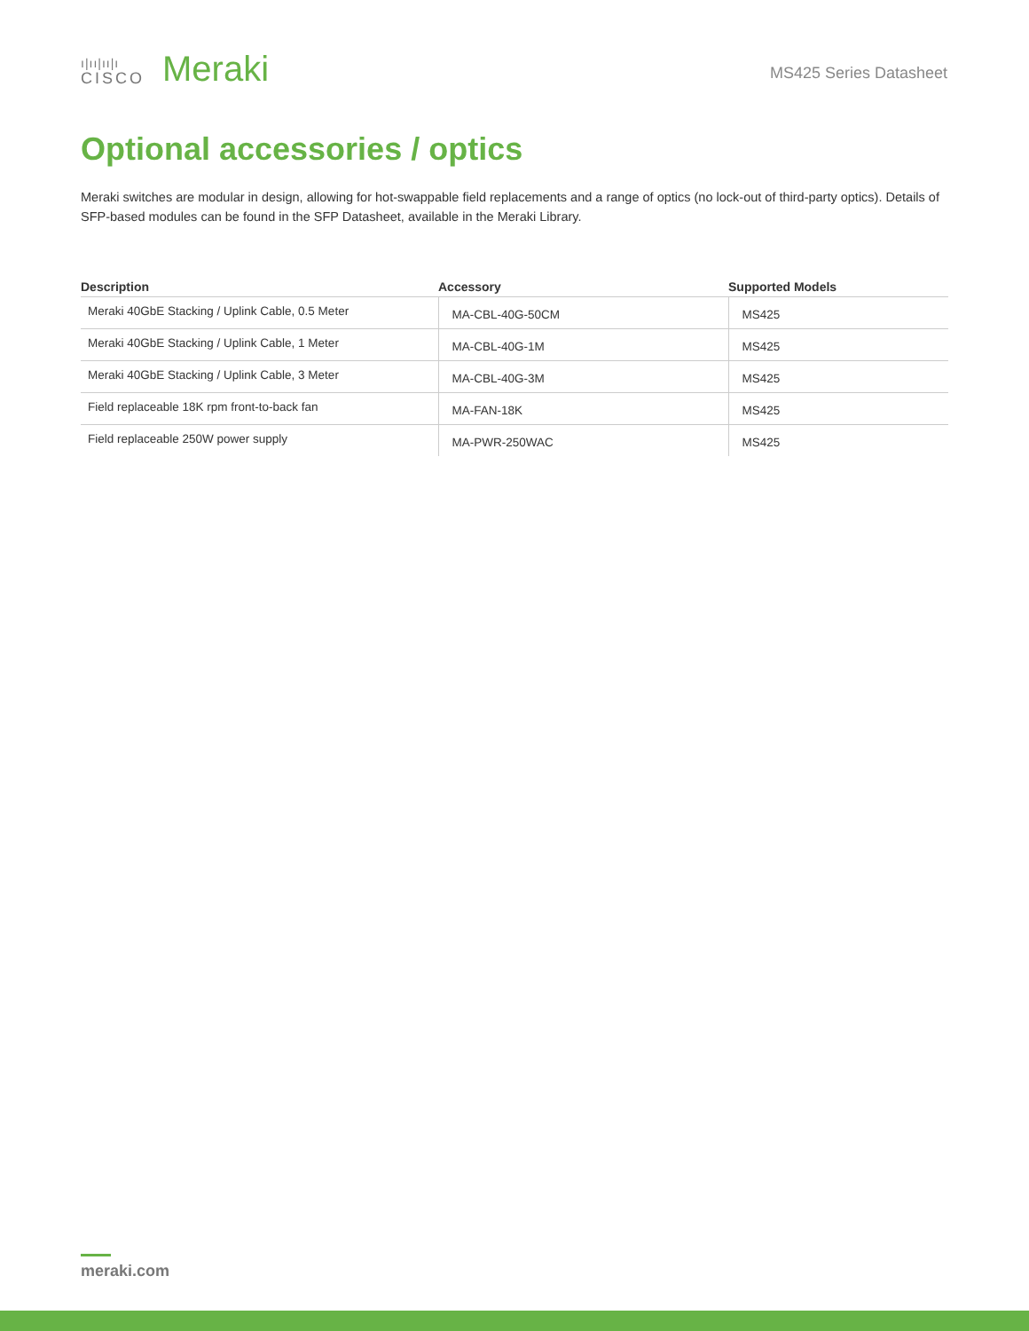ı|ıı|ıı|ı
CISCO
Meraki
MS425 Series Datasheet
Optional accessories / optics
Meraki switches are modular in design, allowing for hot-swappable field replacements and a range of optics (no lock-out of third-party optics). Details of SFP-based modules can be found in the SFP Datasheet, available in the Meraki Library.
| Description | Accessory | Supported Models |
| --- | --- | --- |
| Meraki 40GbE Stacking / Uplink Cable, 0.5 Meter | MA-CBL-40G-50CM | MS425 |
| Meraki 40GbE Stacking / Uplink Cable, 1 Meter | MA-CBL-40G-1M | MS425 |
| Meraki 40GbE Stacking / Uplink Cable, 3 Meter | MA-CBL-40G-3M | MS425 |
| Field replaceable 18K rpm front-to-back fan | MA-FAN-18K | MS425 |
| Field replaceable 250W power supply | MA-PWR-250WAC | MS425 |
meraki.com